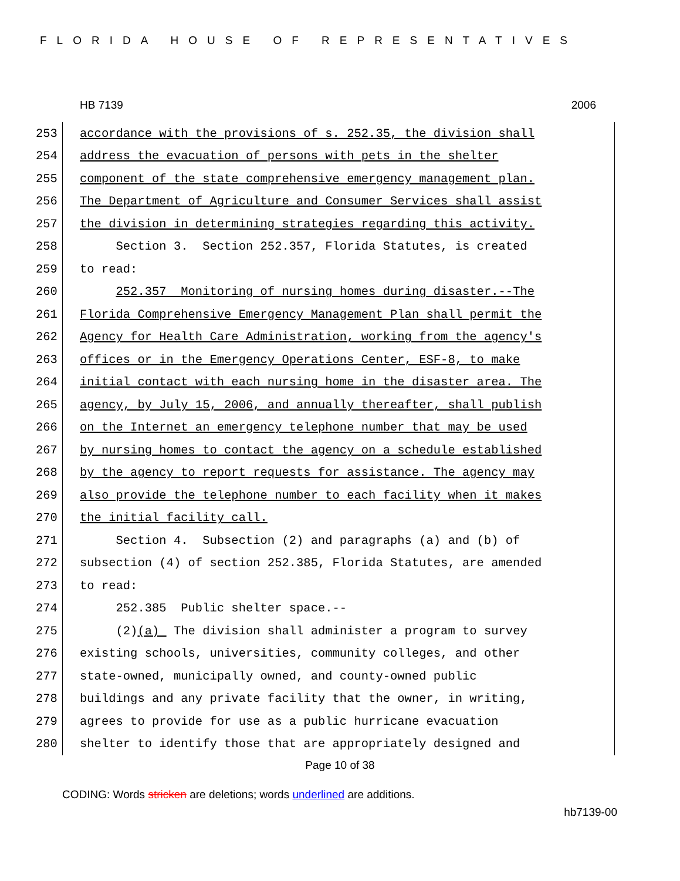FLORIDA HOUSE OF REPRESENTATIVES
HB 7139 2006
253 accordance with the provisions of s. 252.35, the division shall
254 address the evacuation of persons with pets in the shelter
255 component of the state comprehensive emergency management plan.
256 The Department of Agriculture and Consumer Services shall assist
257 the division in determining strategies regarding this activity.
258 Section 3. Section 252.357, Florida Statutes, is created
259 to read:
260 252.357 Monitoring of nursing homes during disaster.--The
261 Florida Comprehensive Emergency Management Plan shall permit the
262 Agency for Health Care Administration, working from the agency's
263 offices or in the Emergency Operations Center, ESF-8, to make
264 initial contact with each nursing home in the disaster area. The
265 agency, by July 15, 2006, and annually thereafter, shall publish
266 on the Internet an emergency telephone number that may be used
267 by nursing homes to contact the agency on a schedule established
268 by the agency to report requests for assistance. The agency may
269 also provide the telephone number to each facility when it makes
270 the initial facility call.
271 Section 4. Subsection (2) and paragraphs (a) and (b) of
272 subsection (4) of section 252.385, Florida Statutes, are amended
273 to read:
274 252.385 Public shelter space.--
275 (2)(a) The division shall administer a program to survey
276 existing schools, universities, community colleges, and other
277 state-owned, municipally owned, and county-owned public
278 buildings and any private facility that the owner, in writing,
279 agrees to provide for use as a public hurricane evacuation
280 shelter to identify those that are appropriately designed and
Page 10 of 38
CODING: Words stricken are deletions; words underlined are additions.
hb7139-00